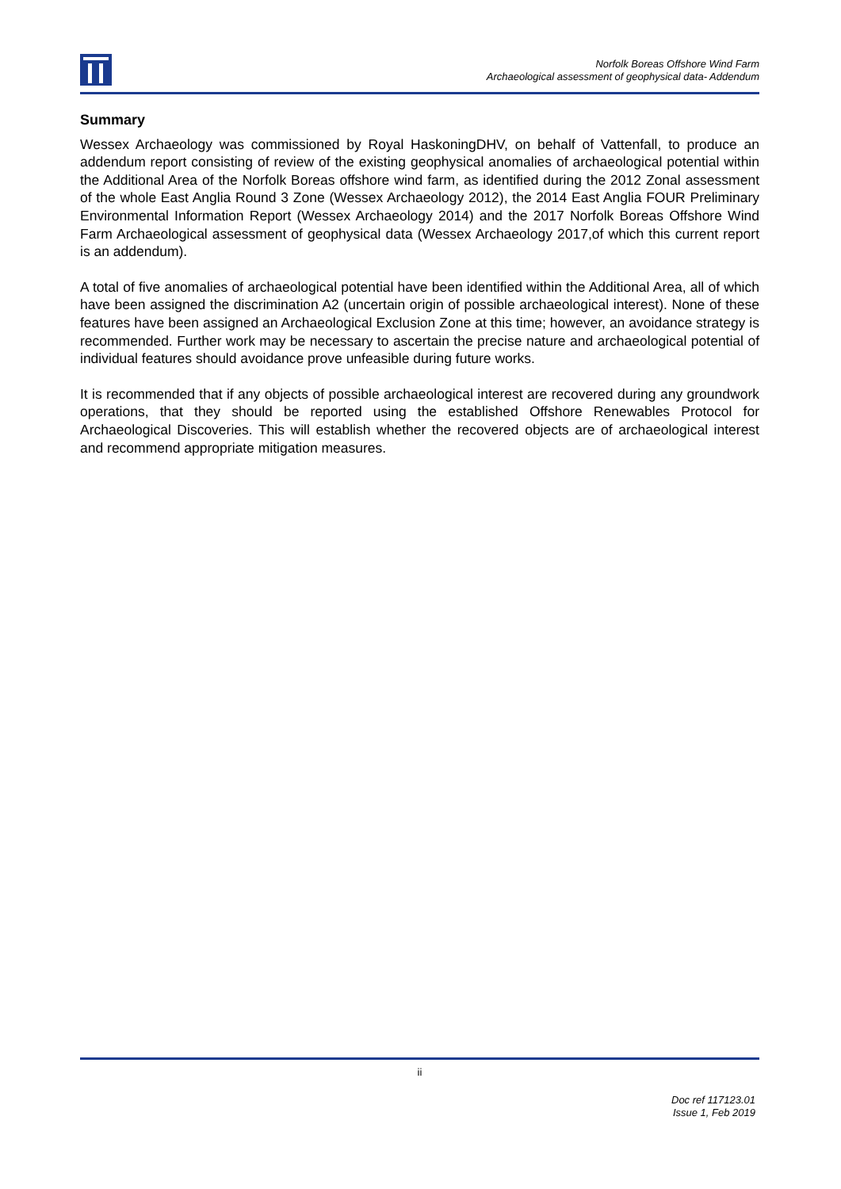Norfolk Boreas Offshore Wind Farm
Archaeological assessment of geophysical data- Addendum
Summary
Wessex Archaeology was commissioned by Royal HaskoningDHV, on behalf of Vattenfall, to produce an addendum report consisting of review of the existing geophysical anomalies of archaeological potential within the Additional Area of the Norfolk Boreas offshore wind farm, as identified during the 2012 Zonal assessment of the whole East Anglia Round 3 Zone (Wessex Archaeology 2012), the 2014 East Anglia FOUR Preliminary Environmental Information Report (Wessex Archaeology 2014) and the 2017 Norfolk Boreas Offshore Wind Farm Archaeological assessment of geophysical data (Wessex Archaeology 2017,of which this current report is an addendum).
A total of five anomalies of archaeological potential have been identified within the Additional Area, all of which have been assigned the discrimination A2 (uncertain origin of possible archaeological interest). None of these features have been assigned an Archaeological Exclusion Zone at this time; however, an avoidance strategy is recommended. Further work may be necessary to ascertain the precise nature and archaeological potential of individual features should avoidance prove unfeasible during future works.
It is recommended that if any objects of possible archaeological interest are recovered during any groundwork operations, that they should be reported using the established Offshore Renewables Protocol for Archaeological Discoveries. This will establish whether the recovered objects are of archaeological interest and recommend appropriate mitigation measures.
ii
Doc ref 117123.01
Issue 1, Feb 2019